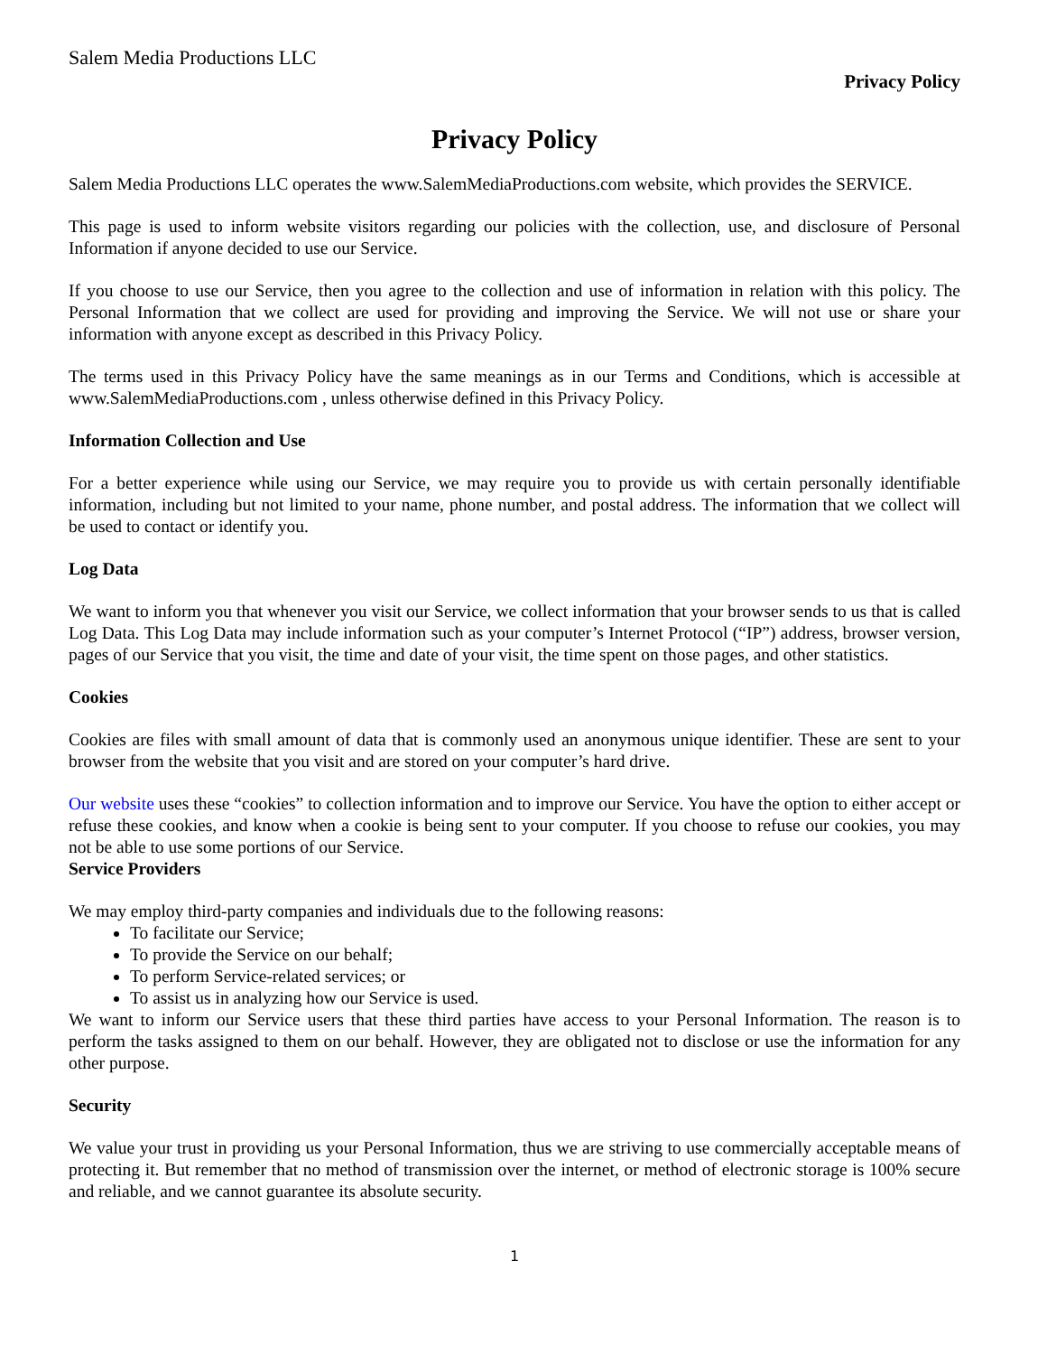Salem Media Productions LLC
Privacy Policy
Privacy Policy
Salem Media Productions LLC operates the www.SalemMediaProductions.com website, which provides the SERVICE.
This page is used to inform website visitors regarding our policies with the collection, use, and disclosure of Personal Information if anyone decided to use our Service.
If you choose to use our Service, then you agree to the collection and use of information in relation with this policy. The Personal Information that we collect are used for providing and improving the Service. We will not use or share your information with anyone except as described in this Privacy Policy.
The terms used in this Privacy Policy have the same meanings as in our Terms and Conditions, which is accessible at www.SalemMediaProductions.com , unless otherwise defined in this Privacy Policy.
Information Collection and Use
For a better experience while using our Service, we may require you to provide us with certain personally identifiable information, including but not limited to your name, phone number, and postal address. The information that we collect will be used to contact or identify you.
Log Data
We want to inform you that whenever you visit our Service, we collect information that your browser sends to us that is called Log Data. This Log Data may include information such as your computer’s Internet Protocol (“IP”) address, browser version, pages of our Service that you visit, the time and date of your visit, the time spent on those pages, and other statistics.
Cookies
Cookies are files with small amount of data that is commonly used an anonymous unique identifier. These are sent to your browser from the website that you visit and are stored on your computer’s hard drive.
Our website uses these “cookies” to collection information and to improve our Service. You have the option to either accept or refuse these cookies, and know when a cookie is being sent to your computer. If you choose to refuse our cookies, you may not be able to use some portions of our Service.
Service Providers
We may employ third-party companies and individuals due to the following reasons:
To facilitate our Service;
To provide the Service on our behalf;
To perform Service-related services; or
To assist us in analyzing how our Service is used.
We want to inform our Service users that these third parties have access to your Personal Information. The reason is to perform the tasks assigned to them on our behalf. However, they are obligated not to disclose or use the information for any other purpose.
Security
We value your trust in providing us your Personal Information, thus we are striving to use commercially acceptable means of protecting it. But remember that no method of transmission over the internet, or method of electronic storage is 100% secure and reliable, and we cannot guarantee its absolute security.
1